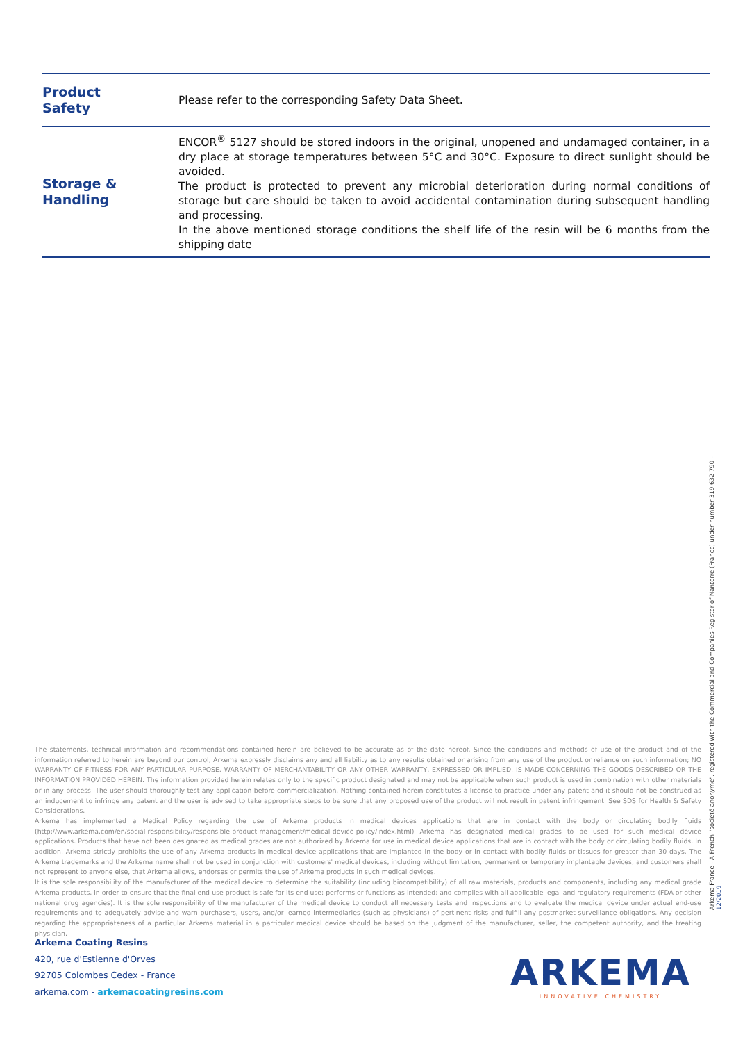| Product Safety | Please refer to the corresponding Safety Data Sheet. |
| Storage & Handling | ENCOR<sup>®</sup> 5127 should be stored indoors in the original, unopened and undamaged container, in a dry place at storage temperatures between 5°C and 30°C. Exposure to direct sunlight should be avoided. The product is protected to prevent any microbial deterioration during normal conditions of storage but care should be taken to avoid accidental contamination during subsequent handling and processing. In the above mentioned storage conditions the shelf life of the resin will be 6 months from the shipping date |
The statements, technical information and recommendations contained herein are believed to be accurate as of the date hereof. Since the conditions and methods of use of the product and of the information referred to herein are beyond our control, Arkema expressly disclaims any and all liability as to any results obtained or arising from any use of the product or reliance on such information; NO WARRANTY OF FITNESS FOR ANY PARTICULAR PURPOSE, WARRANTY OF MERCHANTABILITY OR ANY OTHER WARRANTY, EXPRESSED OR IMPLIED, IS MADE CONCERNING THE GOODS DESCRIBED OR THE INFORMATION PROVIDED HEREIN. The information provided herein relates only to the specific product designated and may not be applicable when such product is used in combination with other materials or in any process. The user should thoroughly test any application before commercialization. Nothing contained herein constitutes a license to practice under any patent and it should not be construed as an inducement to infringe any patent and the user is advised to take appropriate steps to be sure that any proposed use of the product will not result in patent infringement. See SDS for Health & Safety Considerations.
Arkema has implemented a Medical Policy regarding the use of Arkema products in medical devices applications that are in contact with the body or circulating bodily fluids (http://www.arkema.com/en/social-responsibility/responsible-product-management/medical-device-policy/index.html) Arkema has designated medical grades to be used for such medical device applications. Products that have not been designated as medical grades are not authorized by Arkema for use in medical device applications that are in contact with the body or circulating bodily fluids. In addition, Arkema strictly prohibits the use of any Arkema products in medical device applications that are implanted in the body or in contact with bodily fluids or tissues for greater than 30 days. The Arkema trademarks and the Arkema name shall not be used in conjunction with customers' medical devices, including without limitation, permanent or temporary implantable devices, and customers shall not represent to anyone else, that Arkema allows, endorses or permits the use of Arkema products in such medical devices.
It is the sole responsibility of the manufacturer of the medical device to determine the suitability (including biocompatibility) of all raw materials, products and components, including any medical grade Arkema products, in order to ensure that the final end-use product is safe for its end use; performs or functions as intended; and complies with all applicable legal and regulatory requirements (FDA or other national drug agencies). It is the sole responsibility of the manufacturer of the medical device to conduct all necessary tests and inspections and to evaluate the medical device under actual end-use requirements and to adequately advise and warn purchasers, users, and/or learned intermediaries (such as physicians) of pertinent risks and fulfill any postmarket surveillance obligations. Any decision regarding the appropriateness of a particular Arkema material in a particular medical device should be based on the judgment of the manufacturer, seller, the competent authority, and the treating physician.
Arkema Coating Resins
420, rue d'Estienne d'Orves
92705 Colombes Cedex - France
arkema.com - arkemacoatingresins.com
ARKEMA
INNOVATIVE CHEMISTRY
Arkema France - A French "société anonyme", registered with the Commercial and Companies Register of Nanterre (France) under number 319 632 790 - 12/2019